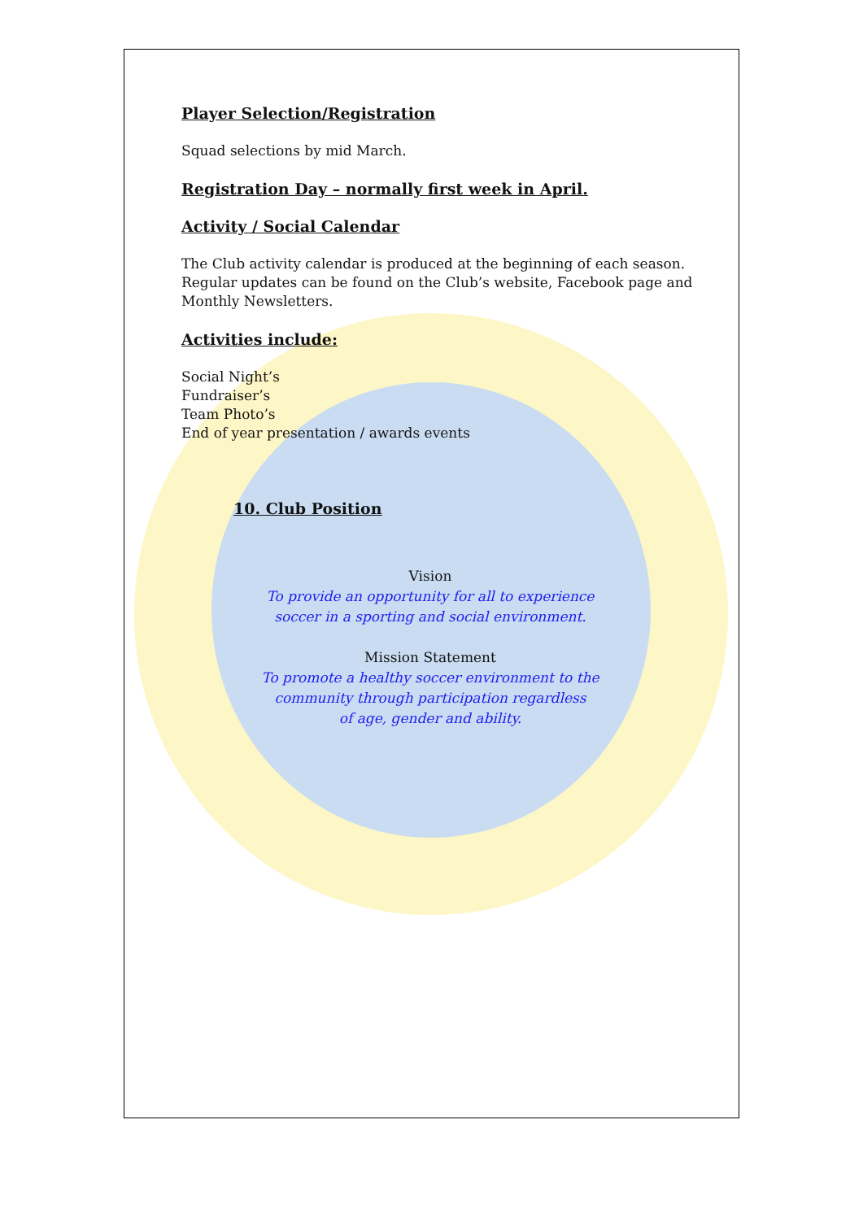Player Selection/Registration
Squad selections by mid March.
Registration Day – normally first week in April.
Activity / Social Calendar
The Club activity calendar is produced at the beginning of each season. Regular updates can be found on the Club’s website, Facebook page and Monthly Newsletters.
Activities include:
Social Night’s
Fundraiser’s
Team Photo’s
End of year presentation / awards events
10. Club Position
Vision
To provide an opportunity for all to experience
soccer in a sporting and social environment.
Mission Statement
To promote a healthy soccer environment to the
community through participation regardless
of age, gender and ability.